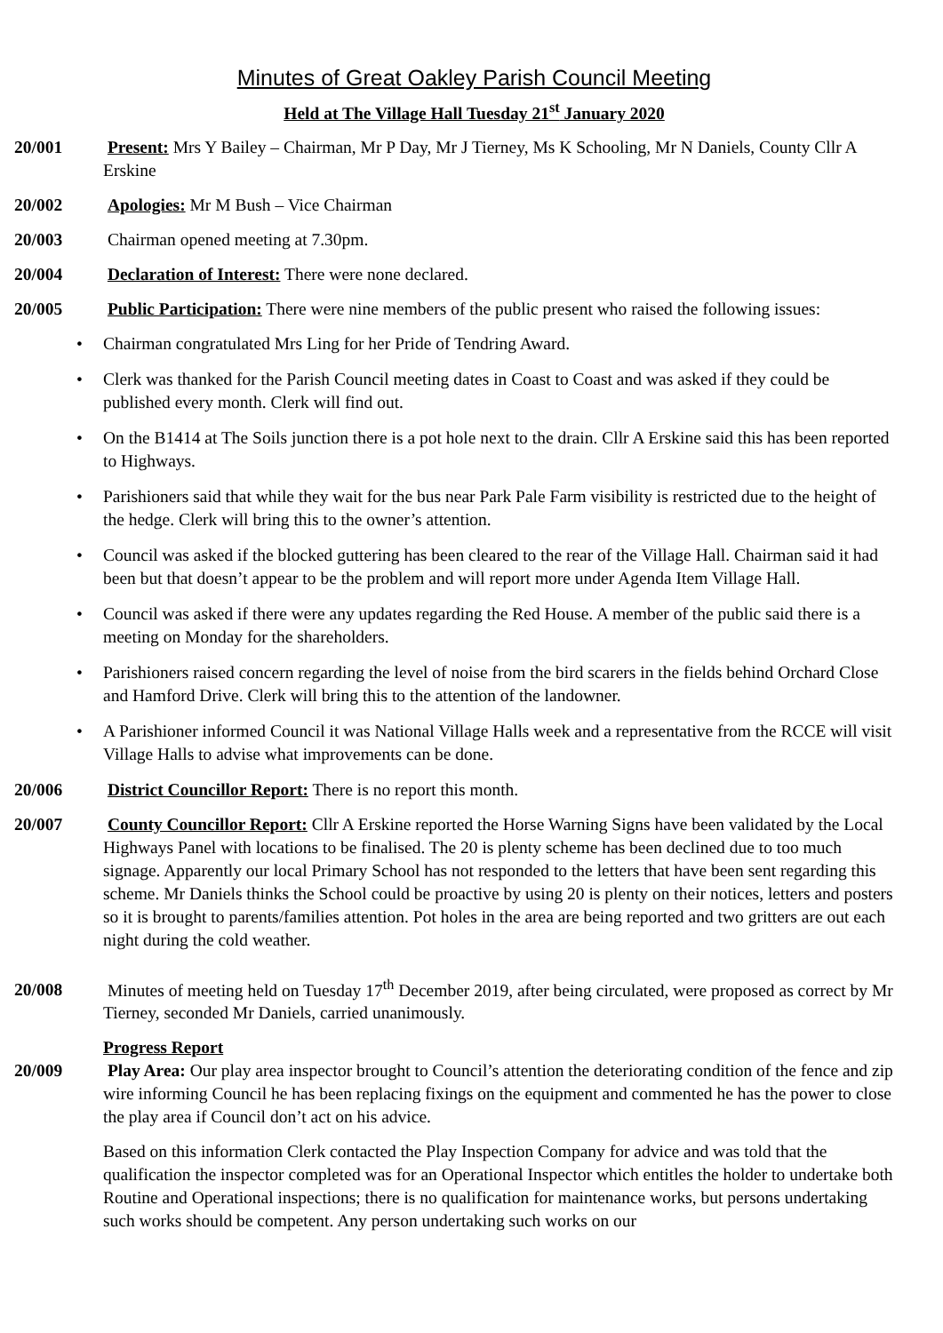Minutes of Great Oakley Parish Council Meeting
Held at The Village Hall Tuesday 21<sup>st</sup> January 2020
20/001 Present: Mrs Y Bailey – Chairman, Mr P Day, Mr J Tierney, Ms K Schooling, Mr N Daniels, County Cllr A Erskine
20/002 Apologies: Mr M Bush – Vice Chairman
20/003 Chairman opened meeting at 7.30pm.
20/004 Declaration of Interest: There were none declared.
20/005 Public Participation: There were nine members of the public present who raised the following issues:
• Chairman congratulated Mrs Ling for her Pride of Tendring Award.
• Clerk was thanked for the Parish Council meeting dates in Coast to Coast and was asked if they could be published every month. Clerk will find out.
• On the B1414 at The Soils junction there is a pot hole next to the drain. Cllr A Erskine said this has been reported to Highways.
• Parishioners said that while they wait for the bus near Park Pale Farm visibility is restricted due to the height of the hedge. Clerk will bring this to the owner’s attention.
• Council was asked if the blocked guttering has been cleared to the rear of the Village Hall. Chairman said it had been but that doesn’t appear to be the problem and will report more under Agenda Item Village Hall.
• Council was asked if there were any updates regarding the Red House. A member of the public said there is a meeting on Monday for the shareholders.
• Parishioners raised concern regarding the level of noise from the bird scarers in the fields behind Orchard Close and Hamford Drive. Clerk will bring this to the attention of the landowner.
• A Parishioner informed Council it was National Village Halls week and a representative from the RCCE will visit Village Halls to advise what improvements can be done.
20/006 District Councillor Report: There is no report this month.
20/007 County Councillor Report: Cllr A Erskine reported the Horse Warning Signs have been validated by the Local Highways Panel with locations to be finalised. The 20 is plenty scheme has been declined due to too much signage. Apparently our local Primary School has not responded to the letters that have been sent regarding this scheme. Mr Daniels thinks the School could be proactive by using 20 is plenty on their notices, letters and posters so it is brought to parents/families attention. Pot holes in the area are being reported and two gritters are out each night during the cold weather.
20/008 Minutes of meeting held on Tuesday 17<sup>th</sup> December 2019, after being circulated, were proposed as correct by Mr Tierney, seconded Mr Daniels, carried unanimously.
Progress Report
20/009 Play Area: Our play area inspector brought to Council’s attention the deteriorating condition of the fence and zip wire informing Council he has been replacing fixings on the equipment and commented he has the power to close the play area if Council don’t act on his advice.
Based on this information Clerk contacted the Play Inspection Company for advice and was told that the qualification the inspector completed was for an Operational Inspector which entitles the holder to undertake both Routine and Operational inspections; there is no qualification for maintenance works, but persons undertaking such works should be competent. Any person undertaking such works on our